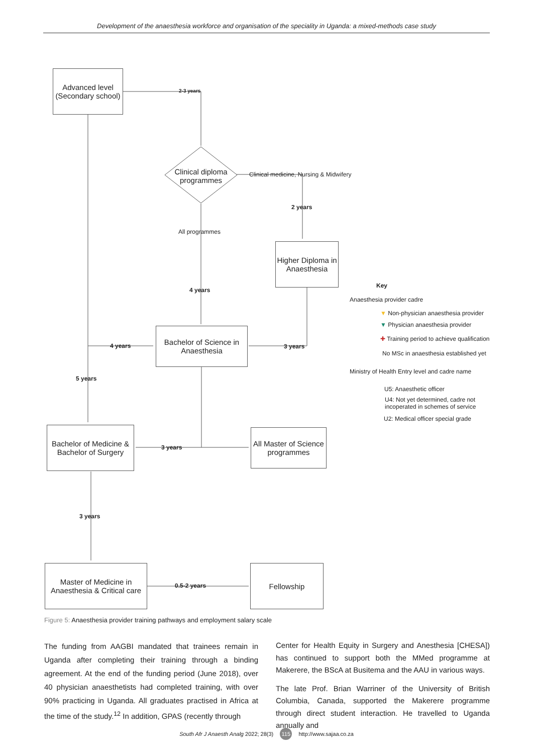Development of the anaesthesia workforce and organisation of the speciality in Uganda: a mixed-methods case study
Advanced level
(Secondary school)
Clinical diploma programmes
Higher Diploma in Anaesthesia
Bachelor of Science in Anaesthesia
Bachelor of Medicine & Bachelor of Surgery
All Master of Science programmes
Master of Medicine in Anaesthesia & Critical care
Fellowship
2-3 years
Clinical medicine, Nursing & Midwifery
2 years
All programmes
4 years
4 years 3 years
5 years
3 years
3 years
0.5-2 years
Key
Anaesthesia provider cadre
▼ Non-physician anaesthesia provider
▼ Physician anaesthesia provider
✚ Training period to achieve qualification
No MSc in anaesthesia established yet
Ministry of Health Entry level and cadre name
U5: Anaesthetic officer
U4: Not yet determined, cadre not
incoperated in schemes of service
U2: Medical officer special grade
Figure 5: Anaesthesia provider training pathways and employment salary scale
The funding from AAGBI mandated that trainees remain in Uganda after completing their training through a binding agreement. At the end of the funding period (June 2018), over 40 physician anaesthetists had completed training, with over 90% practicing in Uganda. All graduates practised in Africa at the time of the study.<sup>12</sup> In addition, GPAS (recently through
Center for Health Equity in Surgery and Anesthesia [CHESA]) has continued to support both the MMed programme at Makerere, the BScA at Busitema and the AAU in various ways.
The late Prof. Brian Warriner of the University of British Columbia, Canada, supported the Makerere programme through direct student interaction. He travelled to Uganda annually and
South Afr J Anaesth Analg 2022; 28(3) 115 http://www.sajaa.co.za